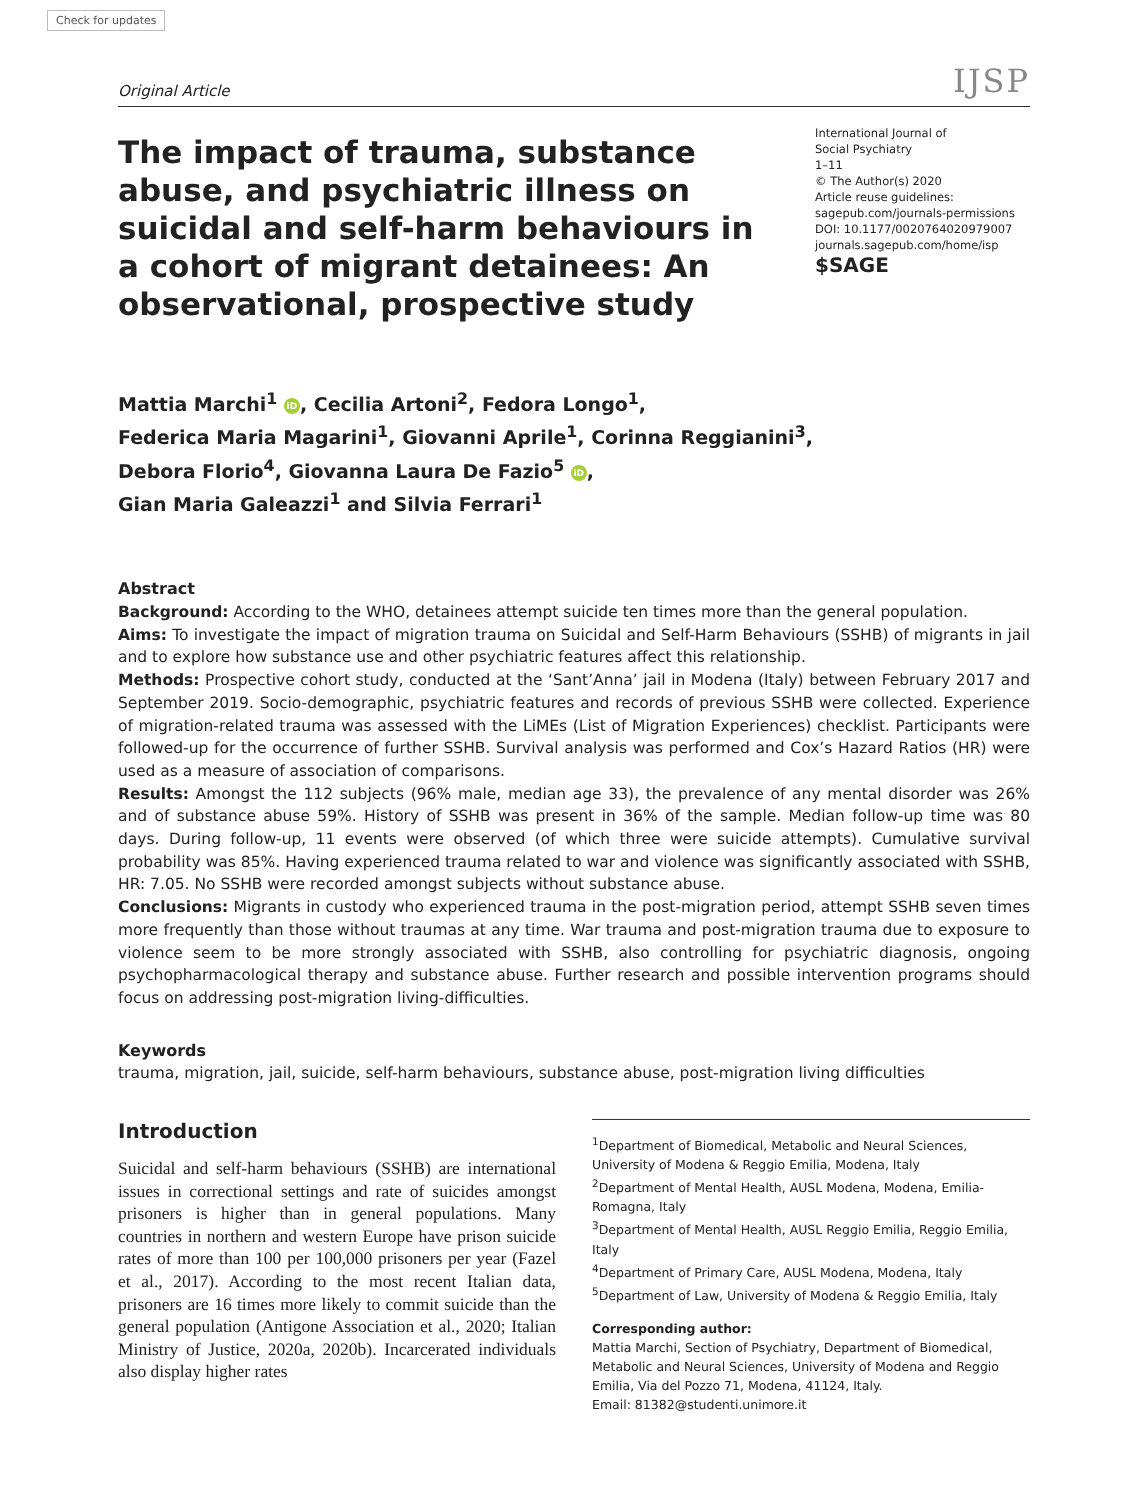Check for updates
Original Article IJSP
The impact of trauma, substance abuse, and psychiatric illness on suicidal and self-harm behaviours in a cohort of migrant detainees: An observational, prospective study
International Journal of
Social Psychiatry
1–11
© The Author(s) 2020
Article reuse guidelines:
sagepub.com/journals-permissions
DOI: 10.1177/0020764020979007
journals.sagepub.com/home/isp
$SAGE
Mattia Marchi<sup>1</sup> iD, Cecilia Artoni<sup>2</sup>, Fedora Longo<sup>1</sup>,
Federica Maria Magarini<sup>1</sup>, Giovanni Aprile<sup>1</sup>, Corinna Reggianini<sup>3</sup>,
Debora Florio<sup>4</sup>, Giovanna Laura De Fazio<sup>5</sup> iD,
Gian Maria Galeazzi<sup>1</sup> and Silvia Ferrari<sup>1</sup>
Abstract
Background: According to the WHO, detainees attempt suicide ten times more than the general population.
Aims: To investigate the impact of migration trauma on Suicidal and Self-Harm Behaviours (SSHB) of migrants in jail and to explore how substance use and other psychiatric features affect this relationship.
Methods: Prospective cohort study, conducted at the ‘Sant’Anna’ jail in Modena (Italy) between February 2017 and September 2019. Socio-demographic, psychiatric features and records of previous SSHB were collected. Experience of migration-related trauma was assessed with the LiMEs (List of Migration Experiences) checklist. Participants were followed-up for the occurrence of further SSHB. Survival analysis was performed and Cox’s Hazard Ratios (HR) were used as a measure of association of comparisons.
Results: Amongst the 112 subjects (96% male, median age 33), the prevalence of any mental disorder was 26% and of substance abuse 59%. History of SSHB was present in 36% of the sample. Median follow-up time was 80 days. During follow-up, 11 events were observed (of which three were suicide attempts). Cumulative survival probability was 85%. Having experienced trauma related to war and violence was significantly associated with SSHB, HR: 7.05. No SSHB were recorded amongst subjects without substance abuse.
Conclusions: Migrants in custody who experienced trauma in the post-migration period, attempt SSHB seven times more frequently than those without traumas at any time. War trauma and post-migration trauma due to exposure to violence seem to be more strongly associated with SSHB, also controlling for psychiatric diagnosis, ongoing psychopharmacological therapy and substance abuse. Further research and possible intervention programs should focus on addressing post-migration living-difficulties.
Keywords
trauma, migration, jail, suicide, self-harm behaviours, substance abuse, post-migration living difficulties
Introduction
Suicidal and self-harm behaviours (SSHB) are international issues in correctional settings and rate of suicides amongst prisoners is higher than in general populations. Many countries in northern and western Europe have prison suicide rates of more than 100 per 100,000 prisoners per year (Fazel et al., 2017). According to the most recent Italian data, prisoners are 16 times more likely to commit suicide than the general population (Antigone Association et al., 2020; Italian Ministry of Justice, 2020a, 2020b). Incarcerated individuals also display higher rates
<sup>1</sup> Department of Biomedical, Metabolic and Neural Sciences, University of Modena & Reggio Emilia, Modena, Italy
<sup>2</sup> Department of Mental Health, AUSL Modena, Modena, Emilia-Romagna, Italy
<sup>3</sup> Department of Mental Health, AUSL Reggio Emilia, Reggio Emilia, Italy
<sup>4</sup> Department of Primary Care, AUSL Modena, Modena, Italy
<sup>5</sup> Department of Law, University of Modena & Reggio Emilia, Italy
Corresponding author:
Mattia Marchi, Section of Psychiatry, Department of Biomedical, Metabolic and Neural Sciences, University of Modena and Reggio Emilia, Via del Pozzo 71, Modena, 41124, Italy.
Email: 81382@studenti.unimore.it